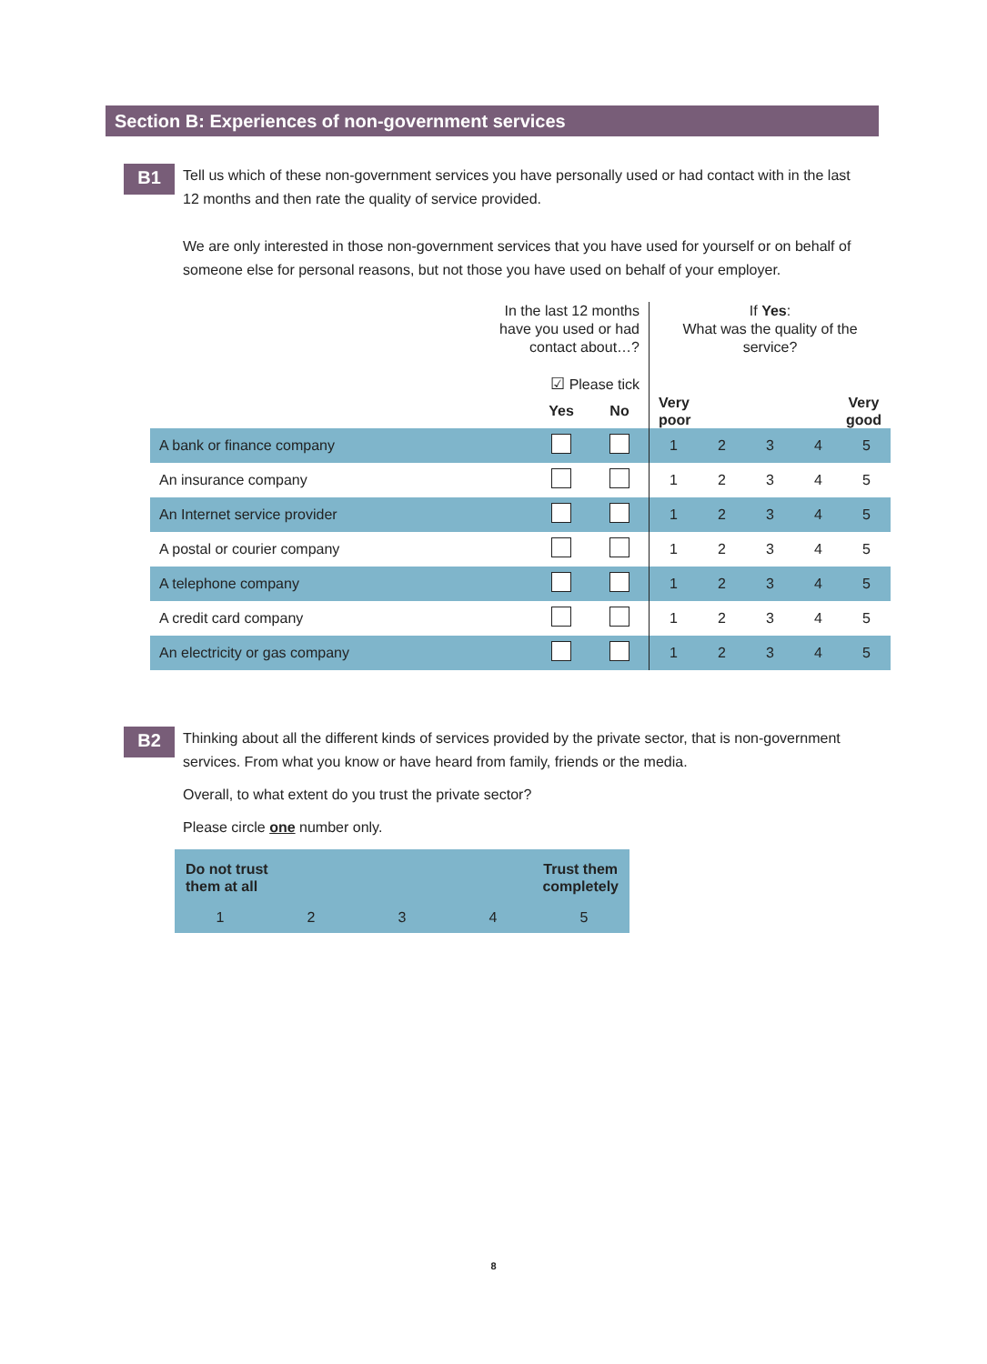Section B: Experiences of non-government services
B1
Tell us which of these non-government services you have personally used or had contact with in the last 12 months and then rate the quality of service provided.
We are only interested in those non-government services that you have used for yourself or on behalf of someone else for personal reasons, but not those you have used on behalf of your employer.
| In the last 12 months have you used or had contact about…? ☑ Please tick | | | If Yes : What was the quality of the service? | | | | |
| | Yes | No | Very good Very poor | | | | |
| A bank or finance company | | | 1 | 2 | 3 | 4 | 5 |
| An insurance company | | | 1 | 2 | 3 | 4 | 5 |
| An Internet service provider | | | 1 | 2 | 3 | 4 | 5 |
| A postal or courier company | | | 1 | 2 | 3 | 4 | 5 |
| A telephone company | | | 1 | 2 | 3 | 4 | 5 |
| A credit card company | | | 1 | 2 | 3 | 4 | 5 |
| An electricity or gas company | | | 1 | 2 | 3 | 4 | 5 |
B2
Thinking about all the different kinds of services provided by the private sector, that is non-government services. From what you know or have heard from family, friends or the media.
Overall, to what extent do you trust the private sector?
Please circle one number only.
Do not trust
them at all Trust them
completely
1 2 3 4 5
8